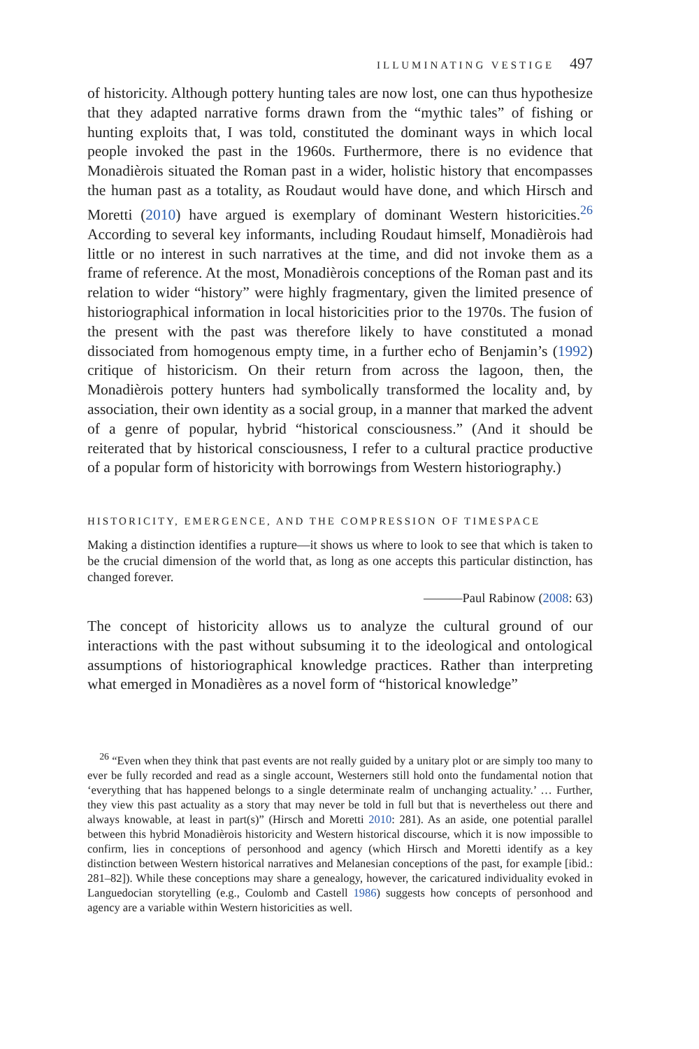ILLUMINATING VESTIGE 497
of historicity. Although pottery hunting tales are now lost, one can thus hypothesize that they adapted narrative forms drawn from the “mythic tales” of fishing or hunting exploits that, I was told, constituted the dominant ways in which local people invoked the past in the 1960s. Furthermore, there is no evidence that Monadièrois situated the Roman past in a wider, holistic history that encompasses the human past as a totality, as Roudaut would have done, and which Hirsch and Moretti (2010) have argued is exemplary of dominant Western historicities.<sup>26</sup> According to several key informants, including Roudaut himself, Monadièrois had little or no interest in such narratives at the time, and did not invoke them as a frame of reference. At the most, Monadièrois conceptions of the Roman past and its relation to wider “history” were highly fragmentary, given the limited presence of historiographical information in local historicities prior to the 1970s. The fusion of the present with the past was therefore likely to have constituted a monad dissociated from homogenous empty time, in a further echo of Benjamin’s (1992) critique of historicism. On their return from across the lagoon, then, the Monadièrois pottery hunters had symbolically transformed the locality and, by association, their own identity as a social group, in a manner that marked the advent of a genre of popular, hybrid “historical consciousness.” (And it should be reiterated that by historical consciousness, I refer to a cultural practice productive of a popular form of historicity with borrowings from Western historiography.)
HISTORICITY, EMERGENCE, AND THE COMPRESSION OF TIMESPACE
Making a distinction identifies a rupture—it shows us where to look to see that which is taken to be the crucial dimension of the world that, as long as one accepts this particular distinction, has changed forever.
———Paul Rabinow (2008: 63)
The concept of historicity allows us to analyze the cultural ground of our interactions with the past without subsuming it to the ideological and ontological assumptions of historiographical knowledge practices. Rather than interpreting what emerged in Monadières as a novel form of “historical knowledge”
<sup>26</sup> “Even when they think that past events are not really guided by a unitary plot or are simply too many to ever be fully recorded and read as a single account, Westerners still hold onto the fundamental notion that ‘everything that has happened belongs to a single determinate realm of unchanging actuality.’ … Further, they view this past actuality as a story that may never be told in full but that is nevertheless out there and always knowable, at least in part(s)” (Hirsch and Moretti 2010: 281). As an aside, one potential parallel between this hybrid Monadièrois historicity and Western historical discourse, which it is now impossible to confirm, lies in conceptions of personhood and agency (which Hirsch and Moretti identify as a key distinction between Western historical narratives and Melanesian conceptions of the past, for example [ibid.: 281–82]). While these conceptions may share a genealogy, however, the caricatured individuality evoked in Languedocian storytelling (e.g., Coulomb and Castell 1986) suggests how concepts of personhood and agency are a variable within Western historicities as well.